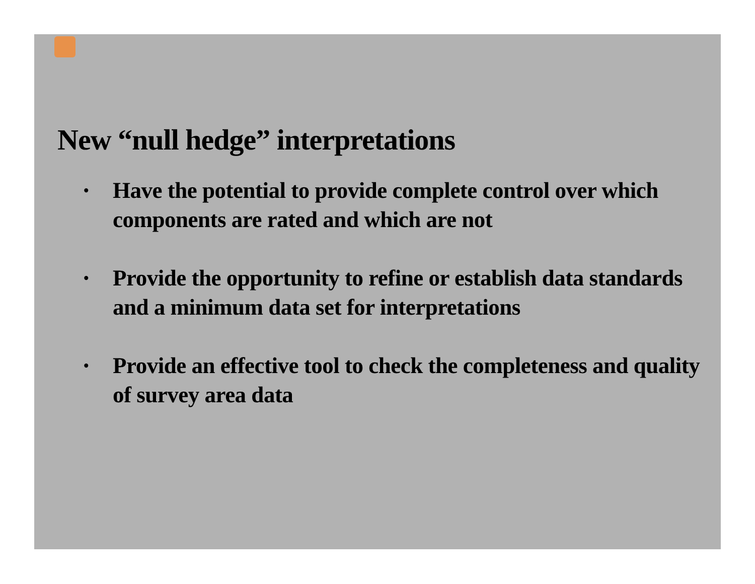New “null hedge” interpretations
• Have the potential to provide complete control over which components are rated and which are not
• Provide the opportunity to refine or establish data standards and a minimum data set for interpretations
• Provide an effective tool to check the completeness and quality of survey area data